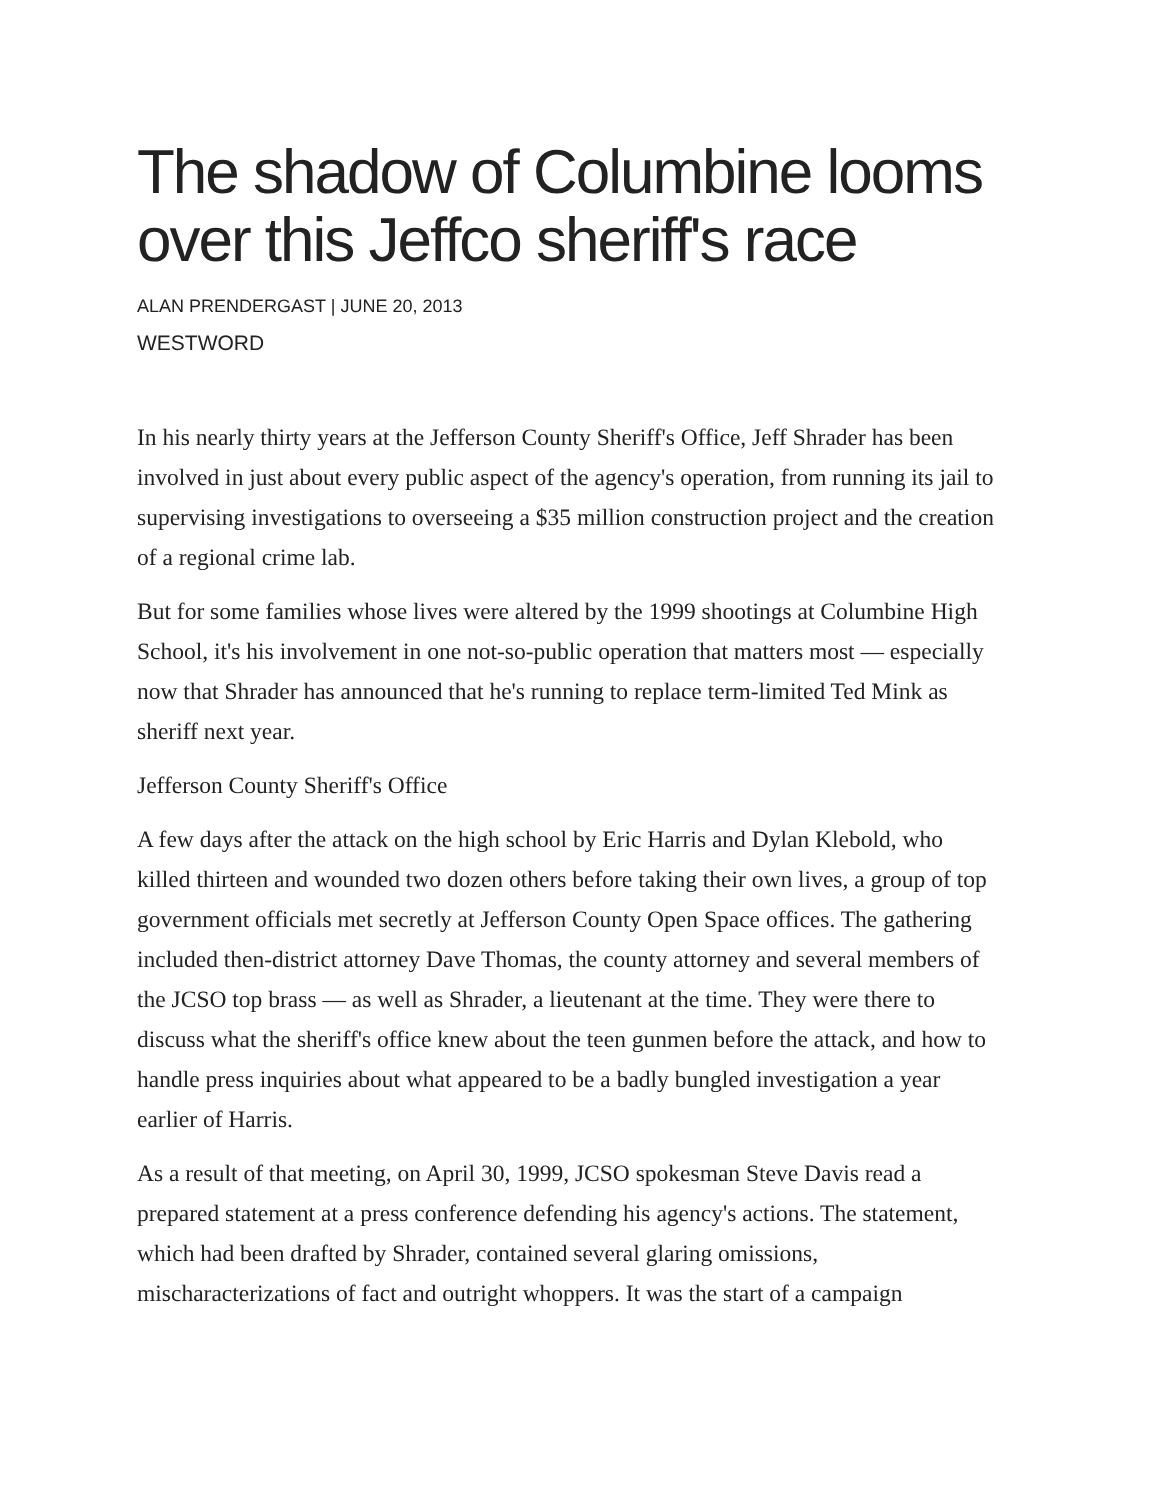The shadow of Columbine looms over this Jeffco sheriff's race
ALAN PRENDERGAST | JUNE 20, 2013
WESTWORD
In his nearly thirty years at the Jefferson County Sheriff's Office, Jeff Shrader has been involved in just about every public aspect of the agency's operation, from running its jail to supervising investigations to overseeing a $35 million construction project and the creation of a regional crime lab.
But for some families whose lives were altered by the 1999 shootings at Columbine High School, it's his involvement in one not-so-public operation that matters most — especially now that Shrader has announced that he's running to replace term-limited Ted Mink as sheriff next year.
Jefferson County Sheriff's Office
A few days after the attack on the high school by Eric Harris and Dylan Klebold, who killed thirteen and wounded two dozen others before taking their own lives, a group of top government officials met secretly at Jefferson County Open Space offices. The gathering included then-district attorney Dave Thomas, the county attorney and several members of the JCSO top brass — as well as Shrader, a lieutenant at the time. They were there to discuss what the sheriff's office knew about the teen gunmen before the attack, and how to handle press inquiries about what appeared to be a badly bungled investigation a year earlier of Harris.
As a result of that meeting, on April 30, 1999, JCSO spokesman Steve Davis read a prepared statement at a press conference defending his agency's actions. The statement, which had been drafted by Shrader, contained several glaring omissions, mischaracterizations of fact and outright whoppers. It was the start of a campaign